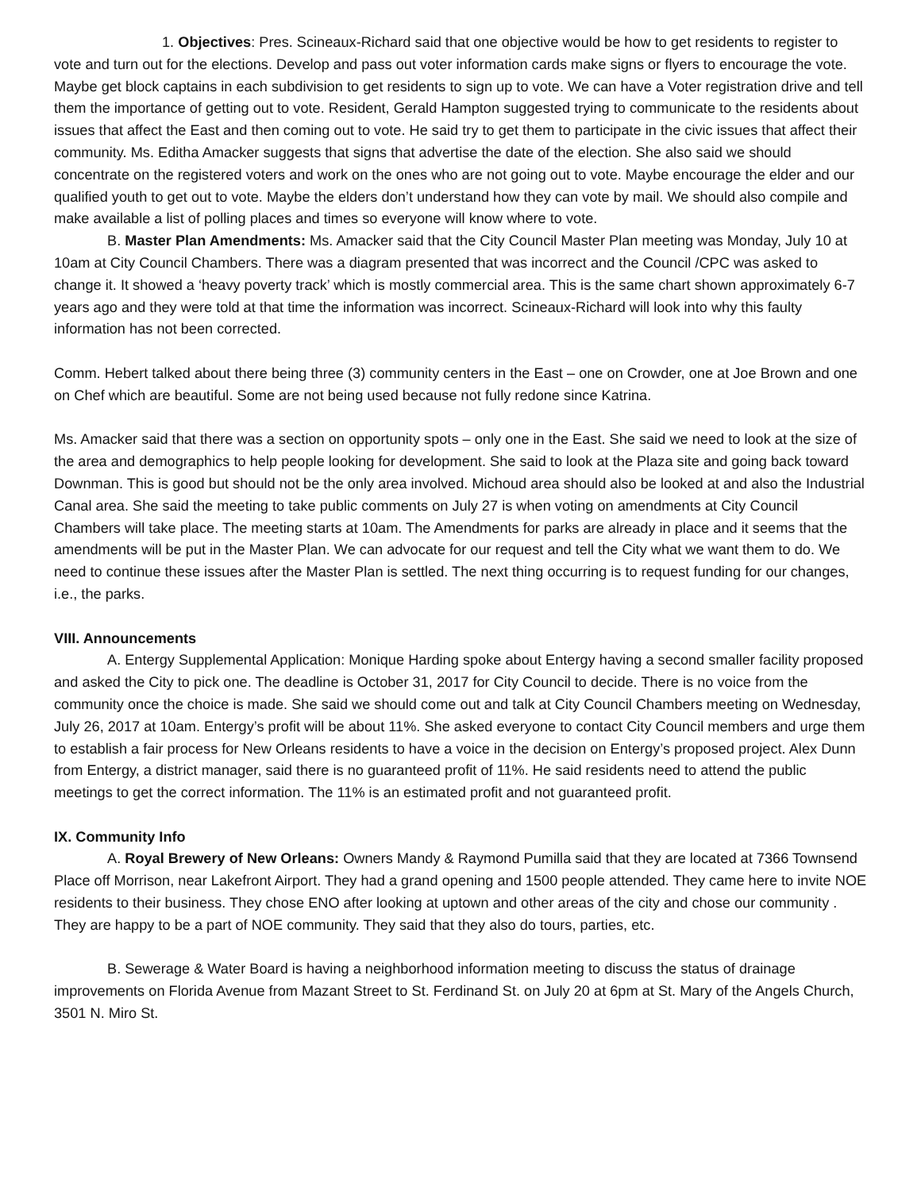1. Objectives: Pres. Scineaux-Richard said that one objective would be how to get residents to register to vote and turn out for the elections. Develop and pass out voter information cards make signs or flyers to encourage the vote. Maybe get block captains in each subdivision to get residents to sign up to vote. We can have a Voter registration drive and tell them the importance of getting out to vote. Resident, Gerald Hampton suggested trying to communicate to the residents about issues that affect the East and then coming out to vote. He said try to get them to participate in the civic issues that affect their community. Ms. Editha Amacker suggests that signs that advertise the date of the election. She also said we should concentrate on the registered voters and work on the ones who are not going out to vote. Maybe encourage the elder and our qualified youth to get out to vote. Maybe the elders don’t understand how they can vote by mail. We should also compile and make available a list of polling places and times so everyone will know where to vote.
B. Master Plan Amendments: Ms. Amacker said that the City Council Master Plan meeting was Monday, July 10 at 10am at City Council Chambers. There was a diagram presented that was incorrect and the Council /CPC was asked to change it. It showed a ‘heavy poverty track’ which is mostly commercial area. This is the same chart shown approximately 6-7 years ago and they were told at that time the information was incorrect. Scineaux-Richard will look into why this faulty information has not been corrected.
Comm. Hebert talked about there being three (3) community centers in the East – one on Crowder, one at Joe Brown and one on Chef which are beautiful. Some are not being used because not fully redone since Katrina.
Ms. Amacker said that there was a section on opportunity spots – only one in the East. She said we need to look at the size of the area and demographics to help people looking for development. She said to look at the Plaza site and going back toward Downman. This is good but should not be the only area involved. Michoud area should also be looked at and also the Industrial Canal area. She said the meeting to take public comments on July 27 is when voting on amendments at City Council Chambers will take place. The meeting starts at 10am. The Amendments for parks are already in place and it seems that the amendments will be put in the Master Plan. We can advocate for our request and tell the City what we want them to do. We need to continue these issues after the Master Plan is settled. The next thing occurring is to request funding for our changes, i.e., the parks.
VIII. Announcements
A. Entergy Supplemental Application: Monique Harding spoke about Entergy having a second smaller facility proposed and asked the City to pick one. The deadline is October 31, 2017 for City Council to decide. There is no voice from the community once the choice is made. She said we should come out and talk at City Council Chambers meeting on Wednesday, July 26, 2017 at 10am. Entergy’s profit will be about 11%. She asked everyone to contact City Council members and urge them to establish a fair process for New Orleans residents to have a voice in the decision on Entergy’s proposed project. Alex Dunn from Entergy, a district manager, said there is no guaranteed profit of 11%. He said residents need to attend the public meetings to get the correct information. The 11% is an estimated profit and not guaranteed profit.
IX. Community Info
A. Royal Brewery of New Orleans: Owners Mandy & Raymond Pumilla said that they are located at 7366 Townsend Place off Morrison, near Lakefront Airport. They had a grand opening and 1500 people attended. They came here to invite NOE residents to their business. They chose ENO after looking at uptown and other areas of the city and chose our community . They are happy to be a part of NOE community. They said that they also do tours, parties, etc.
B. Sewerage & Water Board is having a neighborhood information meeting to discuss the status of drainage improvements on Florida Avenue from Mazant Street to St. Ferdinand St. on July 20 at 6pm at St. Mary of the Angels Church, 3501 N. Miro St.